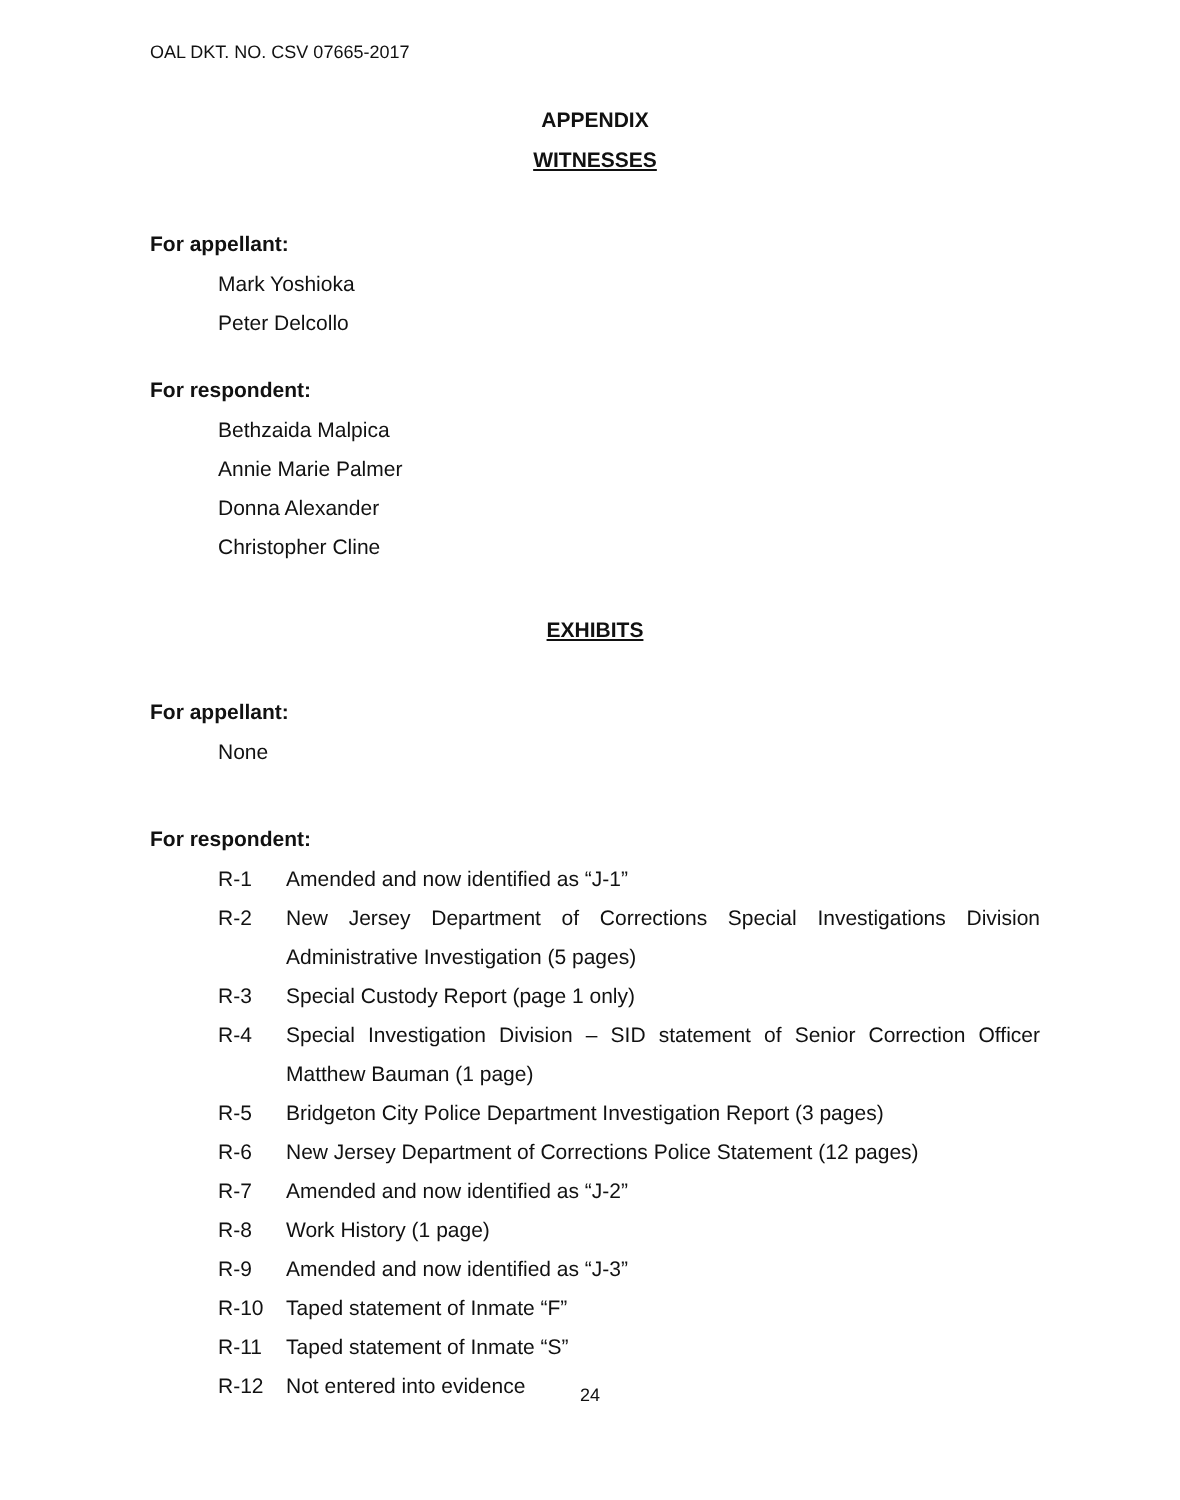OAL DKT. NO. CSV 07665-2017
APPENDIX
WITNESSES
For appellant:
Mark Yoshioka
Peter Delcollo
For respondent:
Bethzaida Malpica
Annie Marie Palmer
Donna Alexander
Christopher Cline
EXHIBITS
For appellant:
None
For respondent:
R-1 Amended and now identified as “J-1”
R-2 New Jersey Department of Corrections Special Investigations Division Administrative Investigation (5 pages)
R-3 Special Custody Report (page 1 only)
R-4 Special Investigation Division – SID statement of Senior Correction Officer Matthew Bauman (1 page)
R-5 Bridgeton City Police Department Investigation Report (3 pages)
R-6 New Jersey Department of Corrections Police Statement (12 pages)
R-7 Amended and now identified as “J-2”
R-8 Work History (1 page)
R-9 Amended and now identified as “J-3”
R-10 Taped statement of Inmate “F”
R-11 Taped statement of Inmate “S”
R-12 Not entered into evidence
24